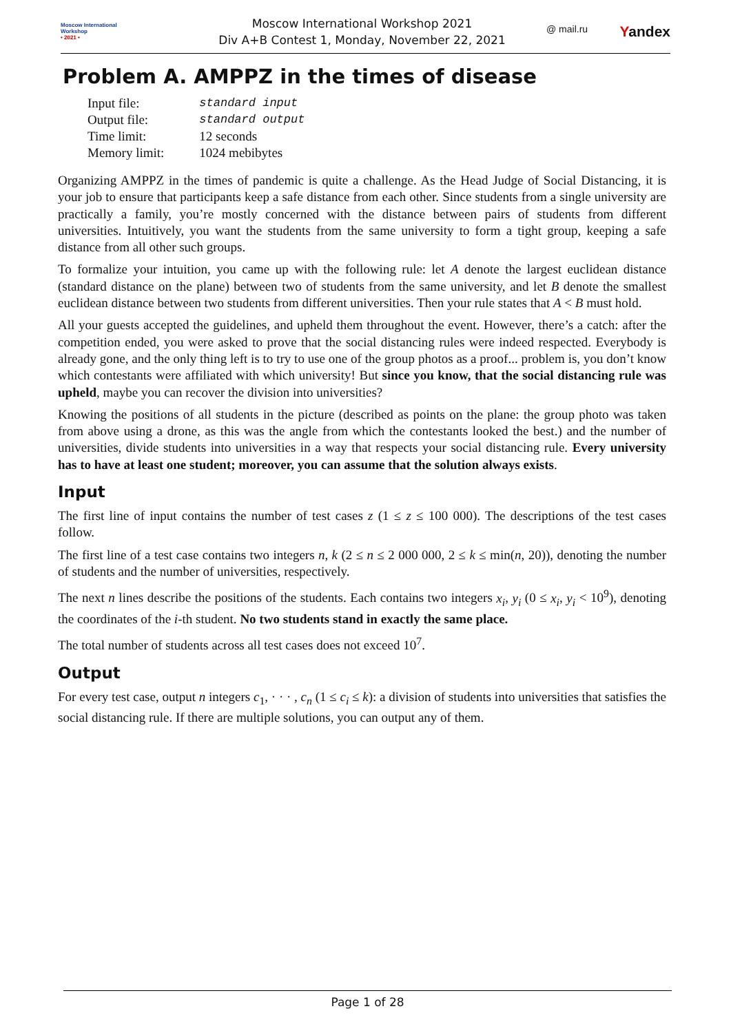Moscow International
Workshop
• 2021 •
Moscow International Workshop 2021
Div A+B Contest 1, Monday, November 22, 2021
@ mail.ru Yandex
Problem A. AMPPZ in the times of disease
| Input file: | standard input |
| Output file: | standard output |
| Time limit: | 12 seconds |
| Memory limit: | 1024 mebibytes |
Organizing AMPPZ in the times of pandemic is quite a challenge. As the Head Judge of Social Distancing, it is your job to ensure that participants keep a safe distance from each other. Since students from a single university are practically a family, you’re mostly concerned with the distance between pairs of students from different universities. Intuitively, you want the students from the same university to form a tight group, keeping a safe distance from all other such groups.
To formalize your intuition, you came up with the following rule: let A denote the largest euclidean distance (standard distance on the plane) between two of students from the same university, and let B denote the smallest euclidean distance between two students from different universities. Then your rule states that A < B must hold.
All your guests accepted the guidelines, and upheld them throughout the event. However, there’s a catch: after the competition ended, you were asked to prove that the social distancing rules were indeed respected. Everybody is already gone, and the only thing left is to try to use one of the group photos as a proof... problem is, you don’t know which contestants were affiliated with which university! But since you know, that the social distancing rule was upheld, maybe you can recover the division into universities?
Knowing the positions of all students in the picture (described as points on the plane: the group photo was taken from above using a drone, as this was the angle from which the contestants looked the best.) and the number of universities, divide students into universities in a way that respects your social distancing rule. Every university has to have at least one student; moreover, you can assume that the solution always exists.
Input
The first line of input contains the number of test cases z (1 ≤ z ≤ 100 000). The descriptions of the test cases follow.
The first line of a test case contains two integers n, k (2 ≤ n ≤ 2 000 000, 2 ≤ k ≤ min(n, 20)), denoting the number of students and the number of universities, respectively.
The next n lines describe the positions of the students. Each contains two integers x<sub>i</sub>, y<sub>i</sub> (0 ≤ x<sub>i</sub>, y<sub>i</sub> < 10<sup>9</sup>), denoting the coordinates of the i-th student. No two students stand in exactly the same place.
The total number of students across all test cases does not exceed 10<sup>7</sup>.
Output
For every test case, output n integers c<sub>1</sub>, · · · , c<sub>n</sub> (1 ≤ c<sub>i</sub> ≤ k): a division of students into universities that satisfies the social distancing rule. If there are multiple solutions, you can output any of them.
Page 1 of 28